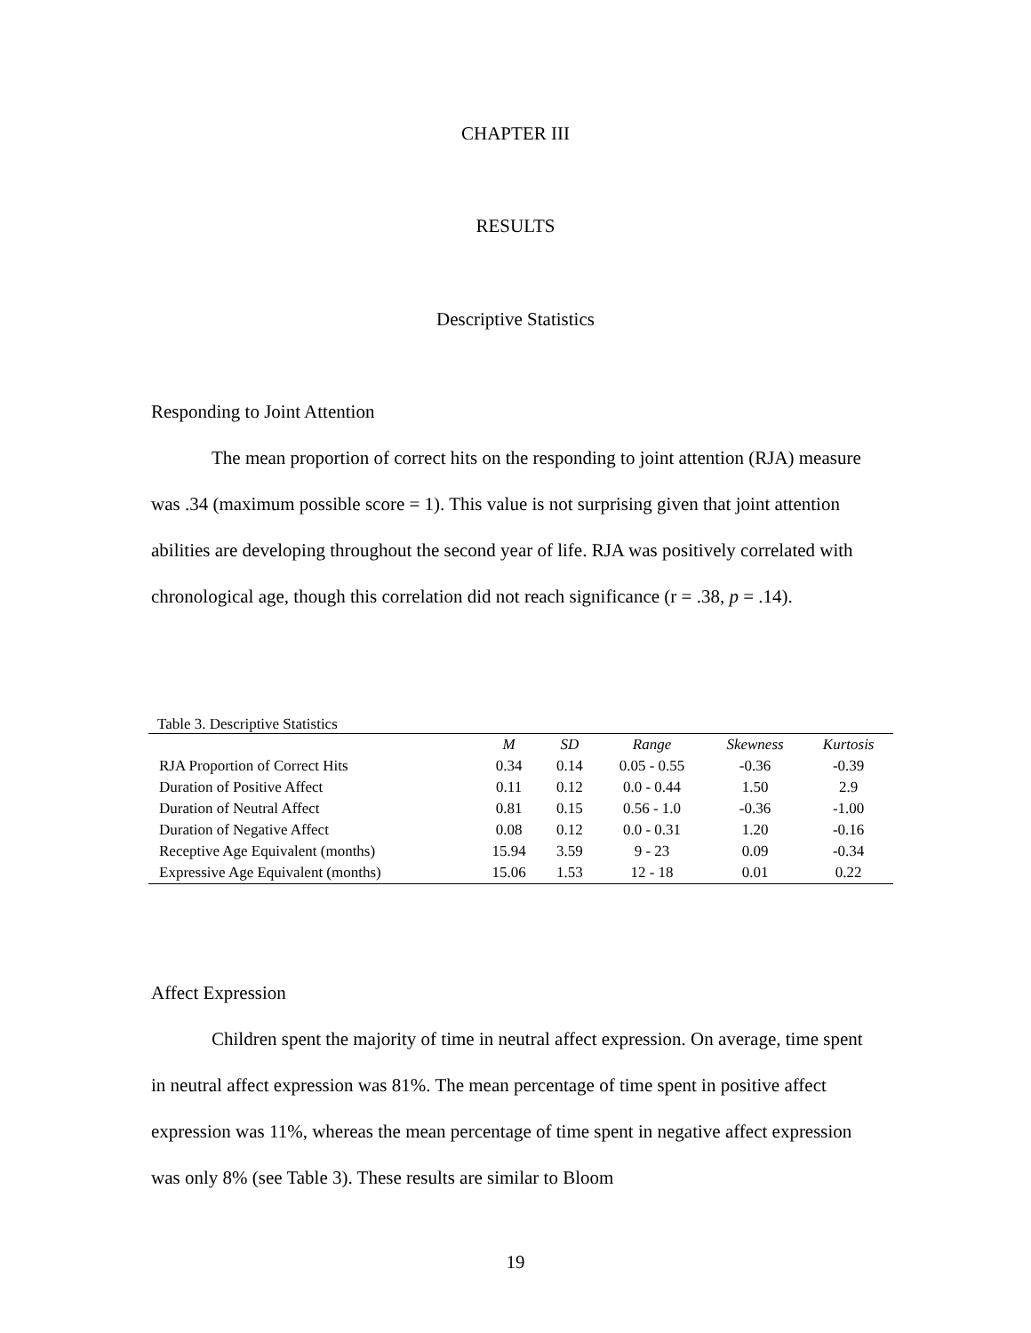CHAPTER III
RESULTS
Descriptive Statistics
Responding to Joint Attention
The mean proportion of correct hits on the responding to joint attention (RJA) measure was .34 (maximum possible score = 1). This value is not surprising given that joint attention abilities are developing throughout the second year of life. RJA was positively correlated with chronological age, though this correlation did not reach significance (r = .38, p = .14).
Table 3. Descriptive Statistics
| | M | SD | Range | Skewness | Kurtosis |
| --- | --- | --- | --- | --- | --- |
| RJA Proportion of Correct Hits | 0.34 | 0.14 | 0.05 - 0.55 | -0.36 | -0.39 |
| Duration of Positive Affect | 0.11 | 0.12 | 0.0 - 0.44 | 1.50 | 2.9 |
| Duration of Neutral Affect | 0.81 | 0.15 | 0.56 - 1.0 | -0.36 | -1.00 |
| Duration of Negative Affect | 0.08 | 0.12 | 0.0 - 0.31 | 1.20 | -0.16 |
| Receptive Age Equivalent (months) | 15.94 | 3.59 | 9 - 23 | 0.09 | -0.34 |
| Expressive Age Equivalent (months) | 15.06 | 1.53 | 12 - 18 | 0.01 | 0.22 |
Affect Expression
Children spent the majority of time in neutral affect expression. On average, time spent in neutral affect expression was 81%. The mean percentage of time spent in positive affect expression was 11%, whereas the mean percentage of time spent in negative affect expression was only 8% (see Table 3). These results are similar to Bloom
19